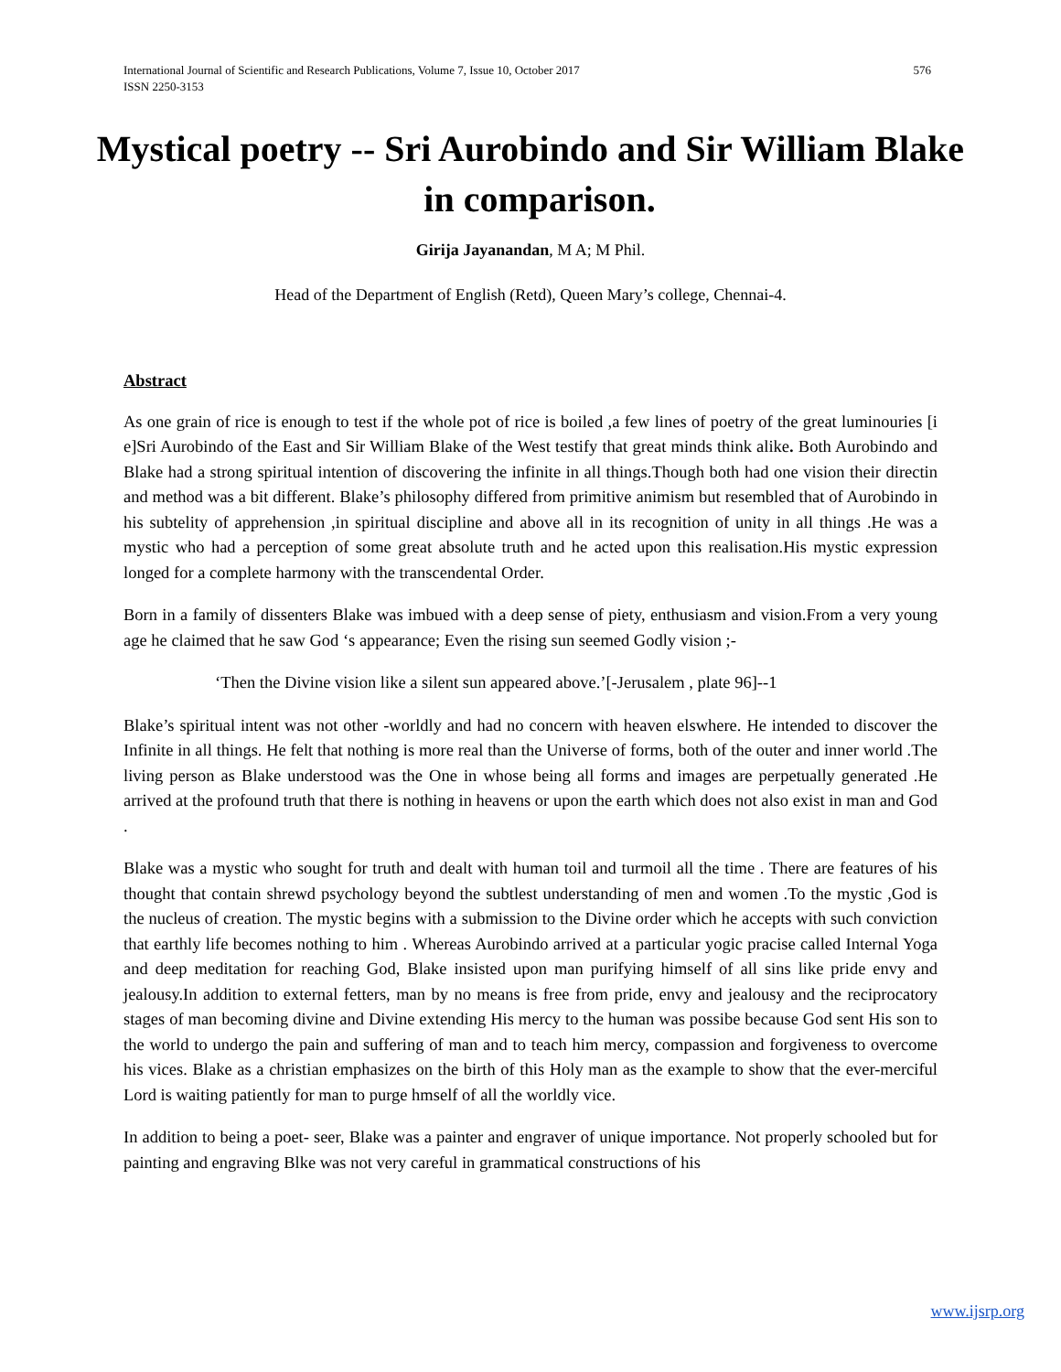International Journal of Scientific and Research Publications, Volume 7, Issue 10, October 2017 576
ISSN 2250-3153
Mystical poetry -- Sri Aurobindo and Sir William Blake in comparison.
Girija Jayanandan, M A; M Phil.
Head of the Department of English (Retd), Queen Mary’s college, Chennai-4.
Abstract
As one grain of rice is enough to test if the whole pot of rice is boiled ,a few lines of poetry of the great luminouries [i e]Sri Aurobindo of the East and Sir William Blake of the West testify that great minds think alike. Both Aurobindo and Blake had a strong spiritual intention of discovering the infinite in all things.Though both had one vision their directin and method was a bit different. Blake’s philosophy differed from primitive animism but resembled that of Aurobindo in his subtelity of apprehension ,in spiritual discipline and above all in its recognition of unity in all things .He was a mystic who had a perception of some great absolute truth and he acted upon this realisation.His mystic expression longed for a complete harmony with the transcendental Order.
Born in a family of dissenters Blake was imbued with a deep sense of piety, enthusiasm and vision.From a very young age he claimed that he saw God ‘s appearance; Even the rising sun seemed Godly vision ;-
‘Then the Divine vision like a silent sun appeared above.’[-Jerusalem , plate 96]--1
Blake’s spiritual intent was not other -worldly and had no concern with heaven elswhere. He intended to discover the Infinite in all things. He felt that nothing is more real than the Universe of forms, both of the outer and inner world .The living person as Blake understood was the One in whose being all forms and images are perpetually generated .He arrived at the profound truth that there is nothing in heavens or upon the earth which does not also exist in man and God .
Blake was a mystic who sought for truth and dealt with human toil and turmoil all the time . There are features of his thought that contain shrewd psychology beyond the subtlest understanding of men and women .To the mystic ,God is the nucleus of creation. The mystic begins with a submission to the Divine order which he accepts with such conviction that earthly life becomes nothing to him . Whereas Aurobindo arrived at a particular yogic pracise called Internal Yoga and deep meditation for reaching God, Blake insisted upon man purifying himself of all sins like pride envy and jealousy.In addition to external fetters, man by no means is free from pride, envy and jealousy and the reciprocatory stages of man becoming divine and Divine extending His mercy to the human was possibe because God sent His son to the world to undergo the pain and suffering of man and to teach him mercy, compassion and forgiveness to overcome his vices. Blake as a christian emphasizes on the birth of this Holy man as the example to show that the ever-merciful Lord is waiting patiently for man to purge hmself of all the worldly vice.
In addition to being a poet- seer, Blake was a painter and engraver of unique importance. Not properly schooled but for painting and engraving Blke was not very careful in grammatical constructions of his
www.ijsrp.org